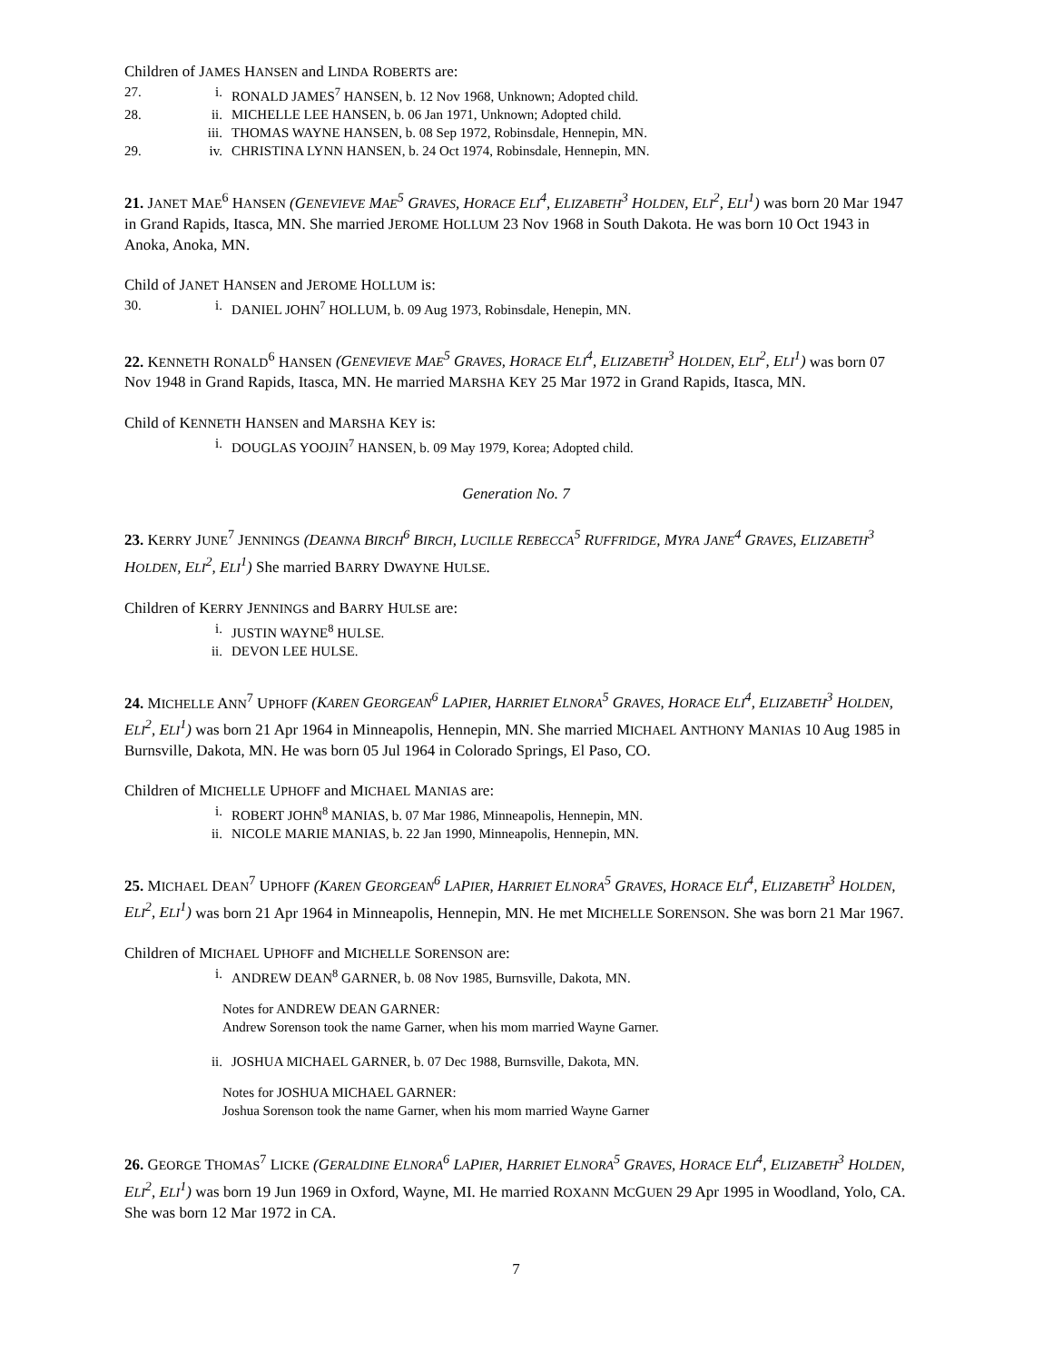Children of JAMES HANSEN and LINDA ROBERTS are:
27. i. RONALD JAMES<sup>7</sup> HANSEN, b. 12 Nov 1968, Unknown; Adopted child.
28. ii. MICHELLE LEE HANSEN, b. 06 Jan 1971, Unknown; Adopted child.
iii. THOMAS WAYNE HANSEN, b. 08 Sep 1972, Robinsdale, Hennepin, MN.
29. iv. CHRISTINA LYNN HANSEN, b. 24 Oct 1974, Robinsdale, Hennepin, MN.
21. JANET MAE<sup>6</sup> HANSEN (GENEVIEVE MAE<sup>5</sup> GRAVES, HORACE ELI<sup>4</sup>, ELIZABETH<sup>3</sup> HOLDEN, ELI<sup>2</sup>, ELI<sup>1</sup>) was born 20 Mar 1947 in Grand Rapids, Itasca, MN. She married JEROME HOLLUM 23 Nov 1968 in South Dakota. He was born 10 Oct 1943 in Anoka, Anoka, MN.
Child of JANET HANSEN and JEROME HOLLUM is:
30. i. DANIEL JOHN<sup>7</sup> HOLLUM, b. 09 Aug 1973, Robinsdale, Henepin, MN.
22. KENNETH RONALD<sup>6</sup> HANSEN (GENEVIEVE MAE<sup>5</sup> GRAVES, HORACE ELI<sup>4</sup>, ELIZABETH<sup>3</sup> HOLDEN, ELI<sup>2</sup>, ELI<sup>1</sup>) was born 07 Nov 1948 in Grand Rapids, Itasca, MN. He married MARSHA KEY 25 Mar 1972 in Grand Rapids, Itasca, MN.
Child of KENNETH HANSEN and MARSHA KEY is:
i. DOUGLAS YOOJIN<sup>7</sup> HANSEN, b. 09 May 1979, Korea; Adopted child.
Generation No. 7
23. KERRY JUNE<sup>7</sup> JENNINGS (DEANNA BIRCH<sup>6</sup> BIRCH, LUCILLE REBECCA<sup>5</sup> RUFFRIDGE, MYRA JANE<sup>4</sup> GRAVES, ELIZABETH<sup>3</sup> HOLDEN, ELI<sup>2</sup>, ELI<sup>1</sup>) She married BARRY DWAYNE HULSE.
Children of KERRY JENNINGS and BARRY HULSE are:
i. JUSTIN WAYNE<sup>8</sup> HULSE.
ii. DEVON LEE HULSE.
24. MICHELLE ANN<sup>7</sup> UPHOFF (KAREN GEORGEAN<sup>6</sup> LAPIER, HARRIET ELNORA<sup>5</sup> GRAVES, HORACE ELI<sup>4</sup>, ELIZABETH<sup>3</sup> HOLDEN, ELI<sup>2</sup>, ELI<sup>1</sup>) was born 21 Apr 1964 in Minneapolis, Hennepin, MN. She married MICHAEL ANTHONY MANIAS 10 Aug 1985 in Burnsville, Dakota, MN. He was born 05 Jul 1964 in Colorado Springs, El Paso, CO.
Children of MICHELLE UPHOFF and MICHAEL MANIAS are:
i. ROBERT JOHN<sup>8</sup> MANIAS, b. 07 Mar 1986, Minneapolis, Hennepin, MN.
ii. NICOLE MARIE MANIAS, b. 22 Jan 1990, Minneapolis, Hennepin, MN.
25. MICHAEL DEAN<sup>7</sup> UPHOFF (KAREN GEORGEAN<sup>6</sup> LAPIER, HARRIET ELNORA<sup>5</sup> GRAVES, HORACE ELI<sup>4</sup>, ELIZABETH<sup>3</sup> HOLDEN, ELI<sup>2</sup>, ELI<sup>1</sup>) was born 21 Apr 1964 in Minneapolis, Hennepin, MN. He met MICHELLE SORENSON. She was born 21 Mar 1967.
Children of MICHAEL UPHOFF and MICHELLE SORENSON are:
i. ANDREW DEAN<sup>8</sup> GARNER, b. 08 Nov 1985, Burnsville, Dakota, MN.
Notes for ANDREW DEAN GARNER:
Andrew Sorenson took the name Garner, when his mom married Wayne Garner.
ii. JOSHUA MICHAEL GARNER, b. 07 Dec 1988, Burnsville, Dakota, MN.
Notes for JOSHUA MICHAEL GARNER:
Joshua Sorenson took the name Garner, when his mom married Wayne Garner
26. GEORGE THOMAS<sup>7</sup> LICKE (GERALDINE ELNORA<sup>6</sup> LAPIER, HARRIET ELNORA<sup>5</sup> GRAVES, HORACE ELI<sup>4</sup>, ELIZABETH<sup>3</sup> HOLDEN, ELI<sup>2</sup>, ELI<sup>1</sup>) was born 19 Jun 1969 in Oxford, Wayne, MI. He married ROXANN MCGUEN 29 Apr 1995 in Woodland, Yolo, CA. She was born 12 Mar 1972 in CA.
7